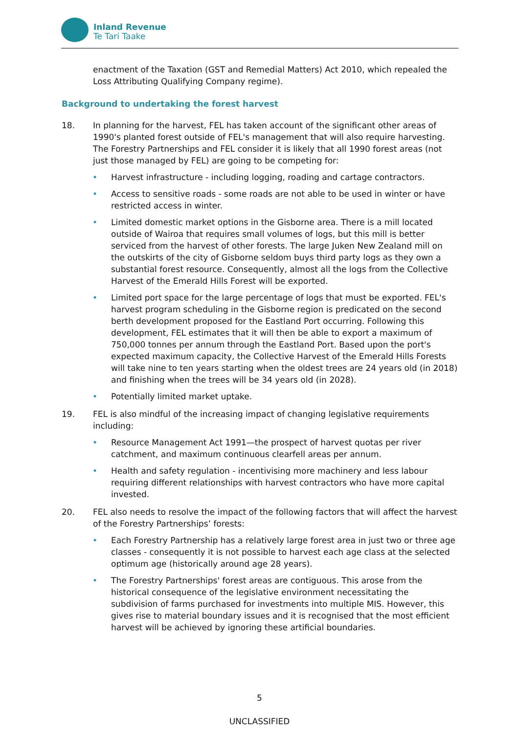Inland Revenue
Te Tari Taake
enactment of the Taxation (GST and Remedial Matters) Act 2010, which repealed the Loss Attributing Qualifying Company regime).
Background to undertaking the forest harvest
18. In planning for the harvest, FEL has taken account of the significant other areas of 1990's planted forest outside of FEL's management that will also require harvesting. The Forestry Partnerships and FEL consider it is likely that all 1990 forest areas (not just those managed by FEL) are going to be competing for:
• Harvest infrastructure - including logging, roading and cartage contractors.
• Access to sensitive roads - some roads are not able to be used in winter or have restricted access in winter.
• Limited domestic market options in the Gisborne area. There is a mill located outside of Wairoa that requires small volumes of logs, but this mill is better serviced from the harvest of other forests. The large Juken New Zealand mill on the outskirts of the city of Gisborne seldom buys third party logs as they own a substantial forest resource. Consequently, almost all the logs from the Collective Harvest of the Emerald Hills Forest will be exported.
• Limited port space for the large percentage of logs that must be exported. FEL's harvest program scheduling in the Gisborne region is predicated on the second berth development proposed for the Eastland Port occurring. Following this development, FEL estimates that it will then be able to export a maximum of 750,000 tonnes per annum through the Eastland Port. Based upon the port's expected maximum capacity, the Collective Harvest of the Emerald Hills Forests will take nine to ten years starting when the oldest trees are 24 years old (in 2018) and finishing when the trees will be 34 years old (in 2028).
• Potentially limited market uptake.
19. FEL is also mindful of the increasing impact of changing legislative requirements including:
• Resource Management Act 1991—the prospect of harvest quotas per river catchment, and maximum continuous clearfell areas per annum.
• Health and safety regulation - incentivising more machinery and less labour requiring different relationships with harvest contractors who have more capital invested.
20. FEL also needs to resolve the impact of the following factors that will affect the harvest of the Forestry Partnerships’ forests:
• Each Forestry Partnership has a relatively large forest area in just two or three age classes - consequently it is not possible to harvest each age class at the selected optimum age (historically around age 28 years).
• The Forestry Partnerships' forest areas are contiguous. This arose from the historical consequence of the legislative environment necessitating the subdivision of farms purchased for investments into multiple MIS. However, this gives rise to material boundary issues and it is recognised that the most efficient harvest will be achieved by ignoring these artificial boundaries.
5
UNCLASSIFIED